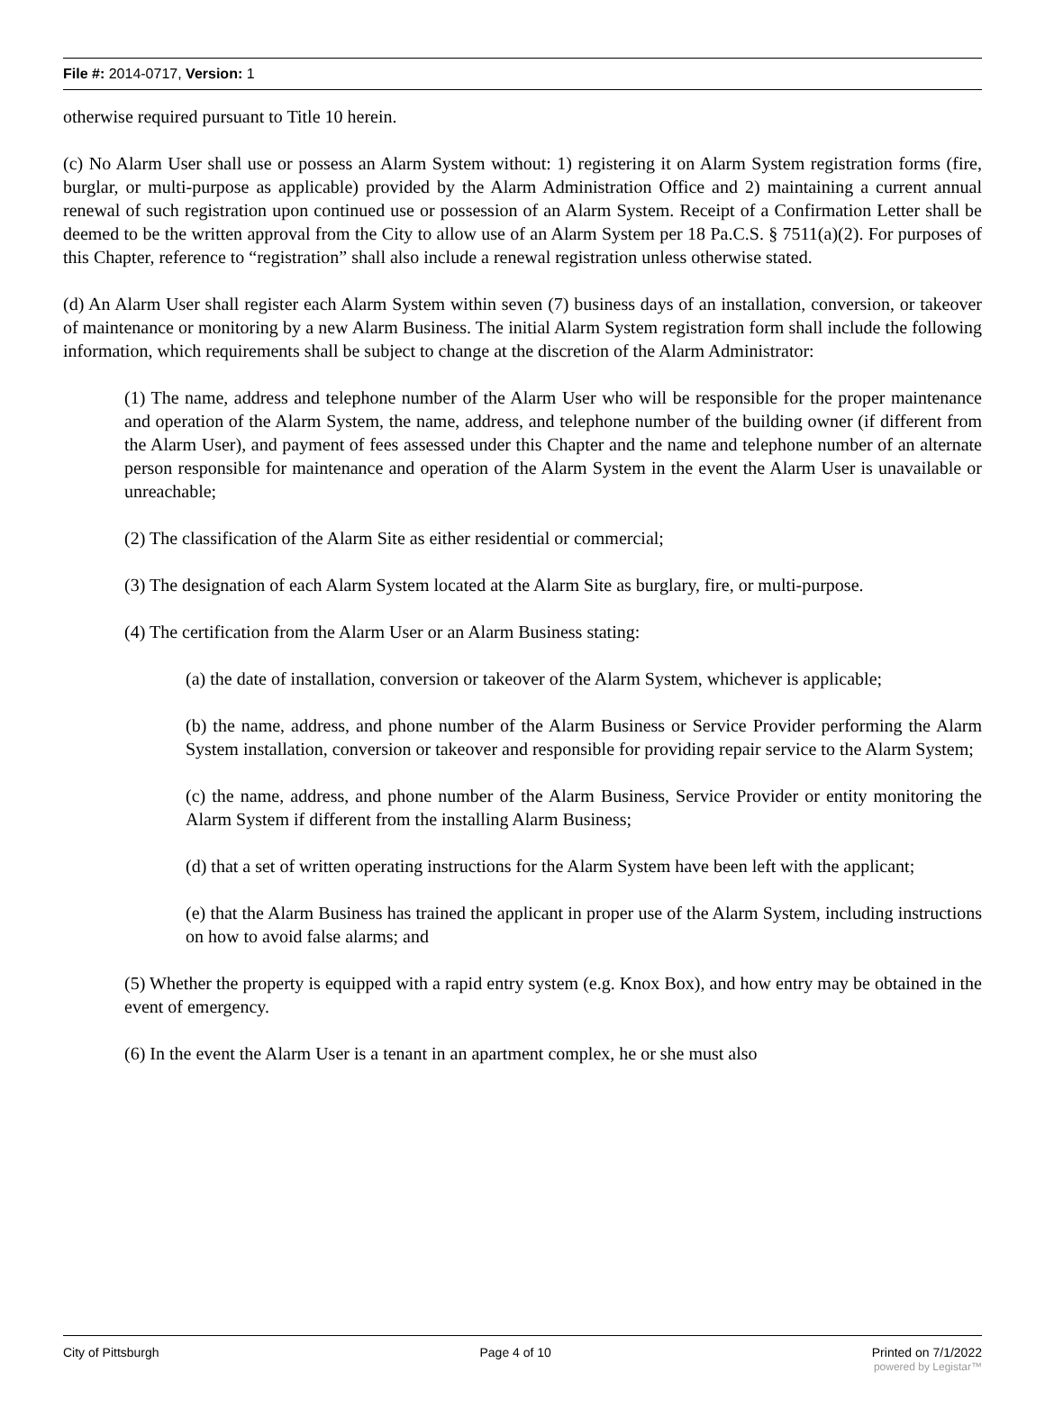File #: 2014-0717, Version: 1
otherwise required pursuant to Title 10 herein.
(c) No Alarm User shall use or possess an Alarm System without: 1) registering it on Alarm System registration forms (fire, burglar, or multi-purpose as applicable) provided by the Alarm Administration Office and 2) maintaining a current annual renewal of such registration upon continued use or possession of an Alarm System. Receipt of a Confirmation Letter shall be deemed to be the written approval from the City to allow use of an Alarm System per 18 Pa.C.S. § 7511(a)(2). For purposes of this Chapter, reference to “registration” shall also include a renewal registration unless otherwise stated.
(d) An Alarm User shall register each Alarm System within seven (7) business days of an installation, conversion, or takeover of maintenance or monitoring by a new Alarm Business. The initial Alarm System registration form shall include the following information, which requirements shall be subject to change at the discretion of the Alarm Administrator:
(1) The name, address and telephone number of the Alarm User who will be responsible for the proper maintenance and operation of the Alarm System, the name, address, and telephone number of the building owner (if different from the Alarm User), and payment of fees assessed under this Chapter and the name and telephone number of an alternate person responsible for maintenance and operation of the Alarm System in the event the Alarm User is unavailable or unreachable;
(2) The classification of the Alarm Site as either residential or commercial;
(3) The designation of each Alarm System located at the Alarm Site as burglary, fire, or multi-purpose.
(4) The certification from the Alarm User or an Alarm Business stating:
(a) the date of installation, conversion or takeover of the Alarm System, whichever is applicable;
(b) the name, address, and phone number of the Alarm Business or Service Provider performing the Alarm System installation, conversion or takeover and responsible for providing repair service to the Alarm System;
(c) the name, address, and phone number of the Alarm Business, Service Provider or entity monitoring the Alarm System if different from the installing Alarm Business;
(d) that a set of written operating instructions for the Alarm System have been left with the applicant;
(e) that the Alarm Business has trained the applicant in proper use of the Alarm System, including instructions on how to avoid false alarms; and
(5) Whether the property is equipped with a rapid entry system (e.g. Knox Box), and how entry may be obtained in the event of emergency.
(6) In the event the Alarm User is a tenant in an apartment complex, he or she must also
City of Pittsburgh Page 4 of 10 Printed on 7/1/2022
powered by Legistar™